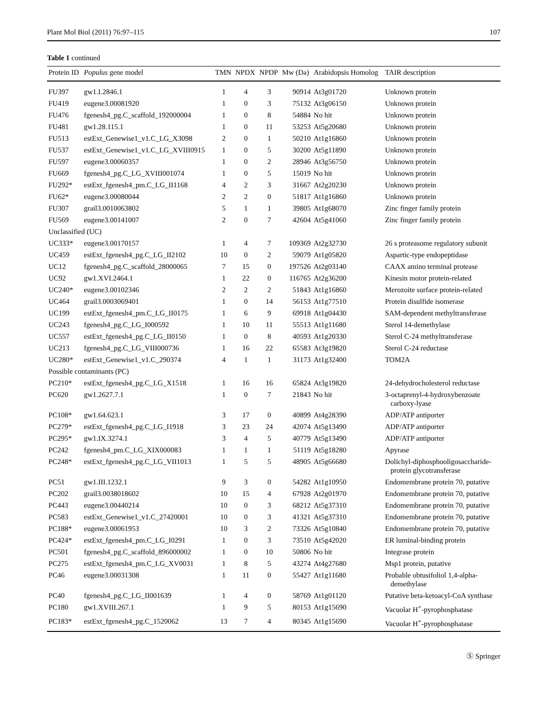Plant Mol Biol (2011) 76:97–115 107
Table 1 continued
| Protein ID | Populus gene model | TMN | NPDX | NPDP | Mw (Da) | Arabidopsis Homolog | TAIR description |
| --- | --- | --- | --- | --- | --- | --- | --- |
| FU397 | gw1.I.2846.1 | 1 | 4 | 3 | 90914 | At3g01720 | Unknown protein |
| FU419 | eugene3.00081920 | 1 | 0 | 3 | 75132 | At3g06150 | Unknown protein |
| FU476 | fgenesh4_pg.C_scaffold_192000004 | 1 | 0 | 8 | 54884 | No hit | Unknown protein |
| FU481 | gw1.28.115.1 | 1 | 0 | 11 | 53253 | At5g20680 | Unknown protein |
| FU513 | estExt_Genewise1_v1.C_LG_X3098 | 2 | 0 | 1 | 50210 | At1g16860 | Unknown protein |
| FU537 | estExt_Genewise1_v1.C_LG_XVIII0915 | 1 | 0 | 5 | 30200 | At5g11890 | Unknown protein |
| FU597 | eugene3.00060357 | 1 | 0 | 2 | 28946 | At3g56750 | Unknown protein |
| FU669 | fgenesh4_pg.C_LG_XVIII001074 | 1 | 0 | 5 | 15019 | No hit | Unknown protein |
| FU292* | estExt_fgenesh4_pm.C_LG_II1168 | 4 | 2 | 3 | 31667 | At2g20230 | Unknown protein |
| FU62* | eugene3.00080044 | 2 | 2 | 0 | 51817 | At1g16860 | Unknown protein |
| FU307 | grail3.0010063802 | 5 | 1 | 1 | 39805 | At1g68070 | Zinc finger family protein |
| FU569 | eugene3.00141007 | 2 | 0 | 7 | 42604 | At5g41060 | Zinc finger family protein |
| Unclassified (UC) | | | | | | | |
| UC333* | eugene3.00170157 | 1 | 4 | 7 | 109369 | At2g32730 | 26 s proteasome regulatory subunit |
| UC459 | estExt_fgenesh4_pg.C_LG_II2102 | 10 | 0 | 2 | 59079 | At1g05820 | Aspartic-type endopeptidase |
| UC12 | fgenesh4_pg.C_scaffold_28000065 | 7 | 15 | 0 | 197526 | At2g03140 | CAAX amino terminal protease |
| UC92 | gw1.XVI.2464.1 | 1 | 22 | 0 | 116765 | At2g36200 | Kinesin motor protein-related |
| UC240* | eugene3.00102346 | 2 | 2 | 2 | 51843 | At1g16860 | Merozoite surface protein-related |
| UC464 | grail3.0003069401 | 1 | 0 | 14 | 56153 | At1g77510 | Protein disulfide isomerase |
| UC199 | estExt_fgenesh4_pm.C_LG_II0175 | 1 | 6 | 9 | 69918 | At1g04430 | SAM-dependent methyltransferase |
| UC243 | fgenesh4_pg.C_LG_I000592 | 1 | 10 | 11 | 55513 | At1g11680 | Sterol 14-demethylase |
| UC557 | estExt_fgenesh4_pg.C_LG_II0150 | 1 | 0 | 8 | 40593 | At1g20330 | Sterol C-24 methyltransferase |
| UC213 | fgenesh4_pg.C_LG_VIII000736 | 1 | 16 | 22 | 65583 | At3g19820 | Sterol C-24 reductase |
| UC280* | estExt_Genewise1_v1.C_290374 | 4 | 1 | 1 | 31173 | At1g32400 | TOM2A |
| Possible contaminants (PC) | | | | | | | |
| PC210* | estExt_fgenesh4_pg.C_LG_X1518 | 1 | 16 | 16 | 65824 | At3g19820 | 24-dehydrocholesterol reductase |
| PC620 | gw1.2627.7.1 | 1 | 0 | 7 | 21843 | No hit | 3-octaprenyl-4-hydroxybenzoate carboxy-lyase |
| PC108* | gw1.64.623.1 | 3 | 17 | 0 | 40899 | At4g28390 | ADP/ATP antiporter |
| PC279* | estExt_fgenesh4_pg.C_LG_I1918 | 3 | 23 | 24 | 42074 | At5g13490 | ADP/ATP antiporter |
| PC295* | gw1.IX.3274.1 | 3 | 4 | 5 | 40779 | At5g13490 | ADP/ATP antiporter |
| PC242 | fgenesh4_pm.C_LG_XIX000083 | 1 | 1 | 1 | 51119 | At5g18280 | Apyrase |
| PC248* | estExt_fgenesh4_pg.C_LG_VII1013 | 1 | 5 | 5 | 48905 | At5g66680 | Dolichyl-diphosphooligosaccharide- protein glycotransferase |
| PC51 | gw1.III.1232.1 | 9 | 3 | 0 | 54282 | At1g10950 | Endomembrane protein 70, putative |
| PC202 | grail3.0038018602 | 10 | 15 | 4 | 67928 | At2g01970 | Endomembrane protein 70, putative |
| PC443 | eugene3.00440214 | 10 | 0 | 3 | 68212 | At5g37310 | Endomembrane protein 70, putative |
| PC583 | estExt_Genewise1_v1.C_27420001 | 10 | 0 | 3 | 41321 | At5g37310 | Endomembrane protein 70, putative |
| PC188* | eugene3.00061953 | 10 | 3 | 2 | 73326 | At5g10840 | Endomembrane protein 70, putative |
| PC424* | estExt_fgenesh4_pm.C_LG_I0291 | 1 | 0 | 3 | 73510 | At5g42020 | ER luminal-binding protein |
| PC501 | fgenesh4_pg.C_scaffold_896000002 | 1 | 0 | 10 | 50806 | No hit | Integrase protein |
| PC275 | estExt_fgenesh4_pm.C_LG_XV0031 | 1 | 8 | 5 | 43274 | At4g27680 | Msp1 protein, putative |
| PC46 | eugene3.00031308 | 1 | 11 | 0 | 55427 | At1g11680 | Probable obtusifoliol 1,4-alpha- demethylase |
| PC40 | fgenesh4_pg.C_LG_II001639 | 1 | 4 | 0 | 58769 | At1g01120 | Putative beta-ketoacyl-CoA synthase |
| PC180 | gw1.XVIII.267.1 | 1 | 9 | 5 | 80153 | At1g15690 | Vacuolar H<sup>+</sup>-pyrophosphatase |
| PC183* | estExt_fgenesh4_pg.C_1520062 | 13 | 7 | 4 | 80345 | At1g15690 | Vacuolar H<sup>+</sup>-pyrophosphatase |
Ⓢ Springer